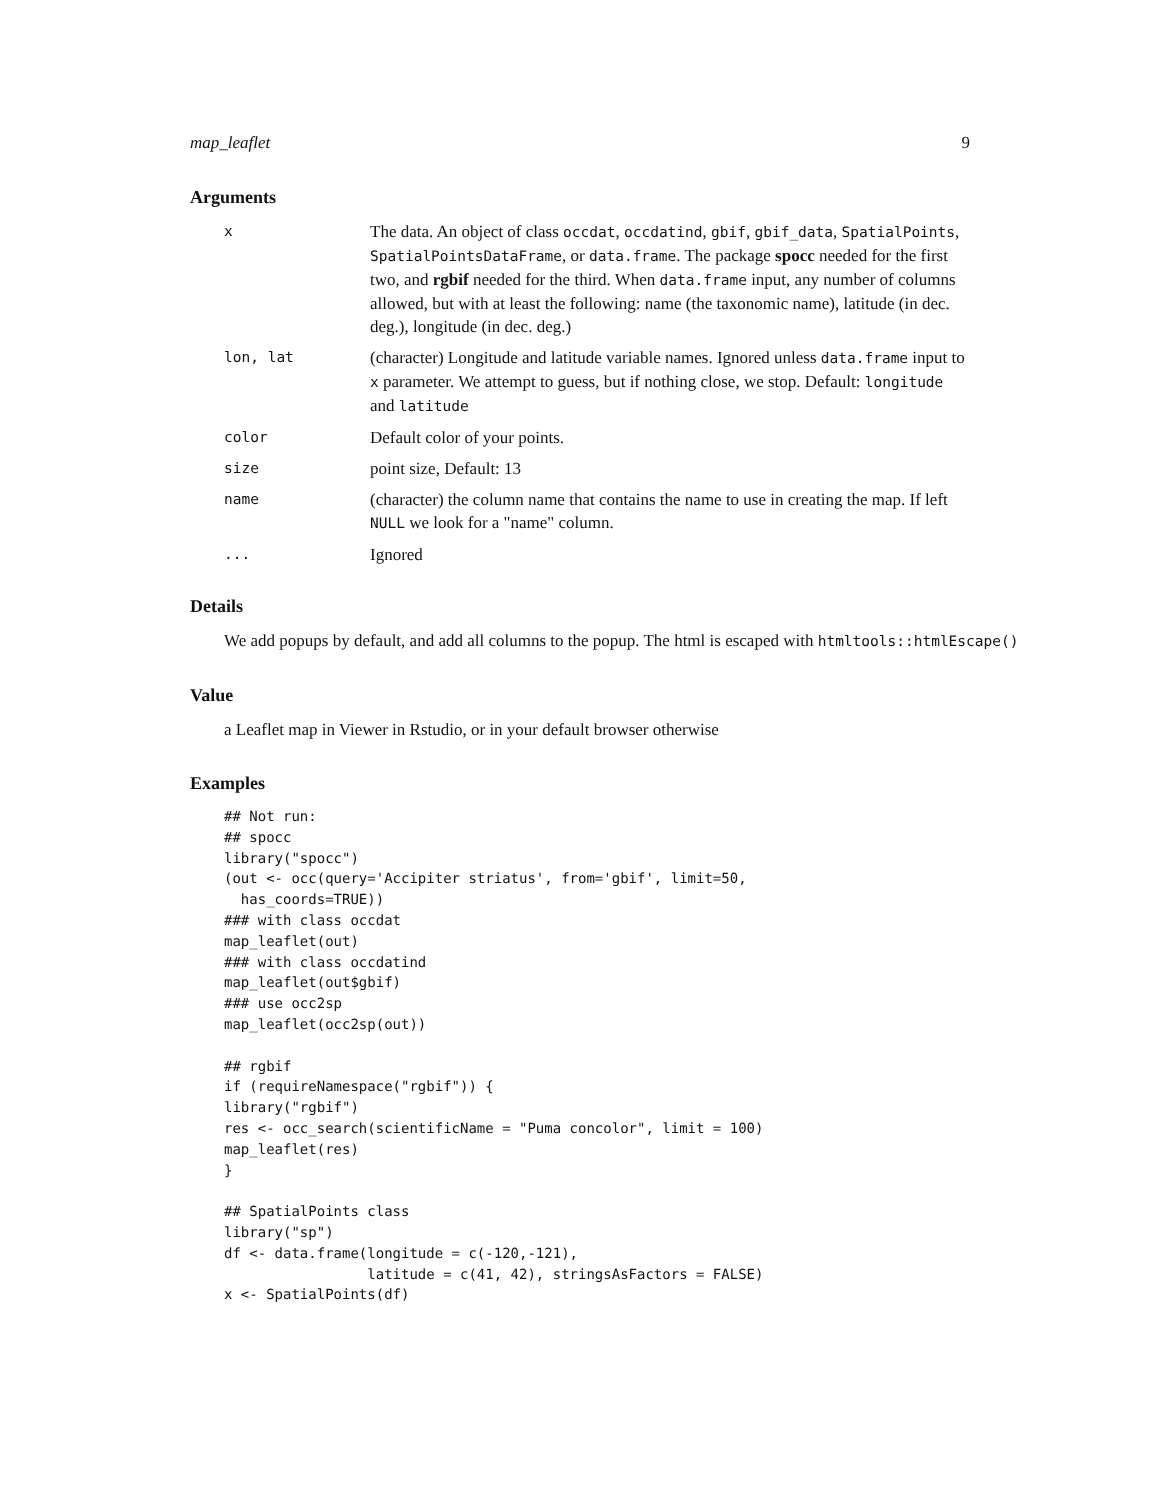map_leaflet 9
Arguments
| x | The data. An object of class occdat , occdatind , gbif , gbif_data , SpatialPoints , SpatialPointsDataFrame , or data.frame . The package spocc needed for the first two, and rgbif needed for the third. When data.frame input, any number of columns allowed, but with at least the following: name (the taxonomic name), latitude (in dec. deg.), longitude (in dec. deg.) |
| lon, lat | (character) Longitude and latitude variable names. Ignored unless data.frame input to x parameter. We attempt to guess, but if nothing close, we stop. Default: longitude and latitude |
| color | Default color of your points. |
| size | point size, Default: 13 |
| name | (character) the column name that contains the name to use in creating the map. If left NULL we look for a "name" column. |
| ... | Ignored |
Details
We add popups by default, and add all columns to the popup. The html is escaped with htmltools::htmlEscape()
Value
a Leaflet map in Viewer in Rstudio, or in your default browser otherwise
Examples
## Not run:
## spocc
library("spocc")
(out <- occ(query='Accipiter striatus', from='gbif', limit=50,
  has_coords=TRUE))
### with class occdat
map_leaflet(out)
### with class occdatind
map_leaflet(out$gbif)
### use occ2sp
map_leaflet(occ2sp(out))

## rgbif
if (requireNamespace("rgbif")) {
library("rgbif")
res <- occ_search(scientificName = "Puma concolor", limit = 100)
map_leaflet(res)
}

## SpatialPoints class
library("sp")
df <- data.frame(longitude = c(-120,-121),
                 latitude = c(41, 42), stringsAsFactors = FALSE)
x <- SpatialPoints(df)